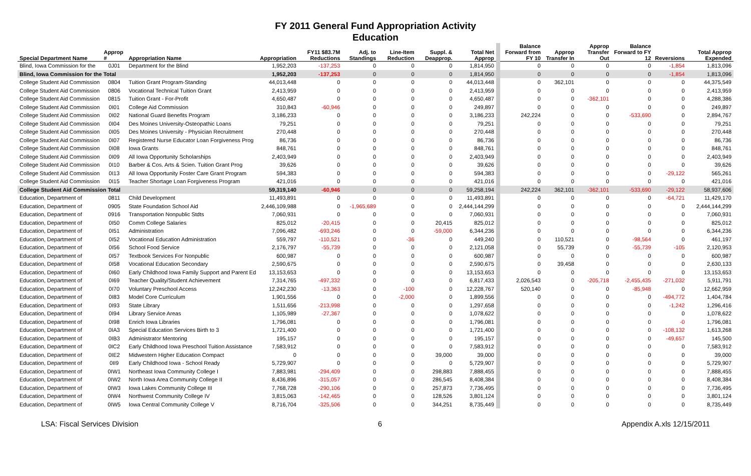FY 2011 General Fund Appropriation Activity
Education
| Special Department Name | Approp # | Appropriation Name | Appropriation | FY11 $83.7M Reductions | Adj. to Standings | Line-Item Reduction | Suppl. & Deapprop. | Total Net Approp | Balance Forward from FY 10 | Approp Transfer In | Approp Transfer Out | Balance Forward to FY 12 | Reversions | Total Approp Expended |
| --- | --- | --- | --- | --- | --- | --- | --- | --- | --- | --- | --- | --- | --- | --- |
| Blind, Iowa Commission for the | 0J01 | Department for the Blind | 1,952,203 | -137,253 | 0 | 0 | 0 | 1,814,950 | 0 | 0 | 0 | 0 | -1,854 | 1,813,096 |
| Blind, Iowa Commission for the Total | | | 1,952,203 | -137,253 | 0 | 0 | 0 | 1,814,950 | 0 | 0 | 0 | 0 | -1,854 | 1,813,096 |
| College Student Aid Commission | 0804 | Tuition Grant Program-Standing | 44,013,448 | 0 | 0 | 0 | 0 | 44,013,448 | 0 | 362,101 | 0 | 0 | 0 | 44,375,549 |
| College Student Aid Commission | 0806 | Vocational Technical Tuition Grant | 2,413,959 | 0 | 0 | 0 | 0 | 2,413,959 | 0 | 0 | 0 | 0 | 0 | 2,413,959 |
| College Student Aid Commission | 0815 | Tuition Grant - For-Profit | 4,650,487 | 0 | 0 | 0 | 0 | 4,650,487 | 0 | 0 | -362,101 | 0 | 0 | 4,288,386 |
| College Student Aid Commission | 0I01 | College Aid Commission | 310,843 | -60,946 | 0 | 0 | 0 | 249,897 | 0 | 0 | 0 | 0 | 0 | 249,897 |
| College Student Aid Commission | 0I02 | National Guard Benefits Program | 3,186,233 | 0 | 0 | 0 | 0 | 3,186,233 | 242,224 | 0 | 0 | -533,690 | 0 | 2,894,767 |
| College Student Aid Commission | 0I04 | Des Moines University-Osteopathic Loans | 79,251 | 0 | 0 | 0 | 0 | 79,251 | 0 | 0 | 0 | 0 | 0 | 79,251 |
| College Student Aid Commission | 0I05 | Des Moines University - Physician Recruitment | 270,448 | 0 | 0 | 0 | 0 | 270,448 | 0 | 0 | 0 | 0 | 0 | 270,448 |
| College Student Aid Commission | 0I07 | Registered Nurse Educator Loan Forgiveness Prog | 86,736 | 0 | 0 | 0 | 0 | 86,736 | 0 | 0 | 0 | 0 | 0 | 86,736 |
| College Student Aid Commission | 0I08 | Iowa Grants | 848,761 | 0 | 0 | 0 | 0 | 848,761 | 0 | 0 | 0 | 0 | 0 | 848,761 |
| College Student Aid Commission | 0I09 | All Iowa Opportunity Scholarships | 2,403,949 | 0 | 0 | 0 | 0 | 2,403,949 | 0 | 0 | 0 | 0 | 0 | 2,403,949 |
| College Student Aid Commission | 0I10 | Barber & Cos. Arts & Scien. Tuition Grant Prog | 39,626 | 0 | 0 | 0 | 0 | 39,626 | 0 | 0 | 0 | 0 | 0 | 39,626 |
| College Student Aid Commission | 0I13 | All Iowa Opportunity Foster Care Grant Program | 594,383 | 0 | 0 | 0 | 0 | 594,383 | 0 | 0 | 0 | 0 | -29,122 | 565,261 |
| College Student Aid Commission | 0I15 | Teacher Shortage Loan Forgiveness Program | 421,016 | 0 | 0 | 0 | 0 | 421,016 | 0 | 0 | 0 | 0 | 0 | 421,016 |
| College Student Aid Commission Total | | | 59,319,140 | -60,946 | 0 | 0 | 0 | 59,258,194 | 242,224 | 362,101 | -362,101 | -533,690 | -29,122 | 58,937,606 |
| Education, Department of | 0811 | Child Development | 11,493,891 | 0 | 0 | 0 | 0 | 11,493,891 | 0 | 0 | 0 | 0 | -64,721 | 11,429,170 |
| Education, Department of | 0905 | State Foundation School Aid | 2,446,109,988 | 0 | -1,965,689 | 0 | 0 | 2,444,144,299 | 0 | 0 | 0 | 0 | 0 | 2,444,144,299 |
| Education, Department of | 0916 | Transportation Nonpublic Stdts | 7,060,931 | 0 | 0 | 0 | 0 | 7,060,931 | 0 | 0 | 0 | 0 | 0 | 7,060,931 |
| Education, Department of | 0I50 | Comm College Salaries | 825,012 | -20,415 | 0 | 0 | 20,415 | 825,012 | 0 | 0 | 0 | 0 | 0 | 825,012 |
| Education, Department of | 0I51 | Administration | 7,096,482 | -693,246 | 0 | 0 | -59,000 | 6,344,236 | 0 | 0 | 0 | 0 | 0 | 6,344,236 |
| Education, Department of | 0I52 | Vocational Education Administration | 559,797 | -110,521 | 0 | -36 | 0 | 449,240 | 0 | 110,521 | 0 | -98,564 | 0 | 461,197 |
| Education, Department of | 0I56 | School Food Service | 2,176,797 | -55,739 | 0 | 0 | 0 | 2,121,058 | 0 | 55,739 | 0 | -55,739 | -105 | 2,120,953 |
| Education, Department of | 0I57 | Textbook Services For Nonpublic | 600,987 | 0 | 0 | 0 | 0 | 600,987 | 0 | 0 | 0 | 0 | 0 | 600,987 |
| Education, Department of | 0I58 | Vocational Education Secondary | 2,590,675 | 0 | 0 | 0 | 0 | 2,590,675 | 0 | 39,458 | 0 | 0 | 0 | 2,630,133 |
| Education, Department of | 0I60 | Early Childhood Iowa Family Support and Parent Ed | 13,153,653 | 0 | 0 | 0 | 0 | 13,153,653 | 0 | 0 | 0 | 0 | 0 | 13,153,653 |
| Education, Department of | 0I69 | Teacher Quality/Student Achievement | 7,314,765 | -497,332 | 0 | 0 | 0 | 6,817,433 | 2,026,543 | 0 | -205,718 | -2,455,435 | -271,032 | 5,911,791 |
| Education, Department of | 0I70 | Voluntary Preschool Access | 12,242,230 | -13,363 | 0 | -100 | 0 | 12,228,767 | 520,140 | 0 | 0 | -85,948 | 0 | 12,662,959 |
| Education, Department of | 0I83 | Model Core Curriculum | 1,901,556 | 0 | 0 | -2,000 | 0 | 1,899,556 | 0 | 0 | 0 | 0 | -494,772 | 1,404,784 |
| Education, Department of | 0I93 | State Library | 1,511,656 | -213,998 | 0 | 0 | 0 | 1,297,658 | 0 | 0 | 0 | 0 | -1,242 | 1,296,416 |
| Education, Department of | 0I94 | Library Service Areas | 1,105,989 | -27,367 | 0 | 0 | 0 | 1,078,622 | 0 | 0 | 0 | 0 | 0 | 1,078,622 |
| Education, Department of | 0I98 | Enrich Iowa Libraries | 1,796,081 | 0 | 0 | 0 | 0 | 1,796,081 | 0 | 0 | 0 | 0 | -0 | 1,796,081 |
| Education, Department of | 0IA3 | Special Education Services Birth to 3 | 1,721,400 | 0 | 0 | 0 | 0 | 1,721,400 | 0 | 0 | 0 | 0 | -108,132 | 1,613,268 |
| Education, Department of | 0IB3 | Administrator Mentoring | 195,157 | 0 | 0 | 0 | 0 | 195,157 | 0 | 0 | 0 | 0 | -49,657 | 145,500 |
| Education, Department of | 0IC2 | Early Childhood Iowa Preschool Tuition Assistance | 7,583,912 | 0 | 0 | 0 | 0 | 7,583,912 | 0 | 0 | 0 | 0 | 0 | 7,583,912 |
| Education, Department of | 0IE2 | Midwestern Higher Education Compact | 0 | 0 | 0 | 0 | 39,000 | 39,000 | 0 | 0 | 0 | 0 | 0 | 39,000 |
| Education, Department of | 0II9 | Early Childhood Iowa - School Ready | 5,729,907 | 0 | 0 | 0 | 0 | 5,729,907 | 0 | 0 | 0 | 0 | 0 | 5,729,907 |
| Education, Department of | 0IW1 | Northeast Iowa Community College I | 7,883,981 | -294,409 | 0 | 0 | 298,883 | 7,888,455 | 0 | 0 | 0 | 0 | 0 | 7,888,455 |
| Education, Department of | 0IW2 | North Iowa Area Community College II | 8,436,896 | -315,057 | 0 | 0 | 286,545 | 8,408,384 | 0 | 0 | 0 | 0 | 0 | 8,408,384 |
| Education, Department of | 0IW3 | Iowa Lakes Community College III | 7,768,728 | -290,106 | 0 | 0 | 257,873 | 7,736,495 | 0 | 0 | 0 | 0 | 0 | 7,736,495 |
| Education, Department of | 0IW4 | Northwest Community College IV | 3,815,063 | -142,465 | 0 | 0 | 128,526 | 3,801,124 | 0 | 0 | 0 | 0 | 0 | 3,801,124 |
| Education, Department of | 0IW5 | Iowa Central Community College V | 8,716,704 | -325,506 | 0 | 0 | 344,251 | 8,735,449 | 0 | 0 | 0 | 0 | 0 | 8,735,449 |
LSA: Fiscal Services Division 6 Appendix A.xls 12/15/2011